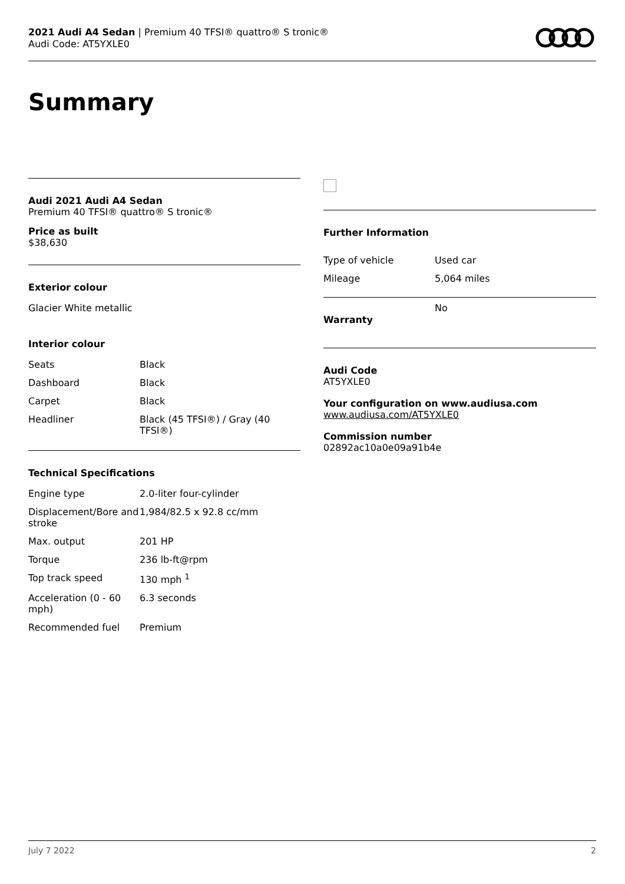2021 Audi A4 Sedan | Premium 40 TFSI® quattro® S tronic®
Audi Code: AT5YXLE0
Summary
Audi 2021 Audi A4 Sedan
Premium 40 TFSI® quattro® S tronic®
Price as built
$38,630
Exterior colour
Glacier White metallic
Interior colour
| Seats | Black |
| Dashboard | Black |
| Carpet | Black |
| Headliner | Black (45 TFSI®) / Gray (40 TFSI®) |
Technical Specifications
| Engine type | 2.0-liter four-cylinder |
| Displacement/Bore and stroke | 1,984/82.5 x 92.8 cc/mm |
| Max. output | 201 HP |
| Torque | 236 lb-ft@rpm |
| Top track speed | 130 mph <sup>1</sup> |
| Acceleration (0 - 60 mph) | 6.3 seconds |
| Recommended fuel | Premium |
Further Information
| Type of vehicle | Used car |
| Mileage | 5,064 miles |
| Warranty | No |
Audi Code
AT5YXLE0
Your configuration on www.audiusa.com
www.audiusa.com/AT5YXLE0
Commission number
02892ac10a0e09a91b4e
July 7 2022 2